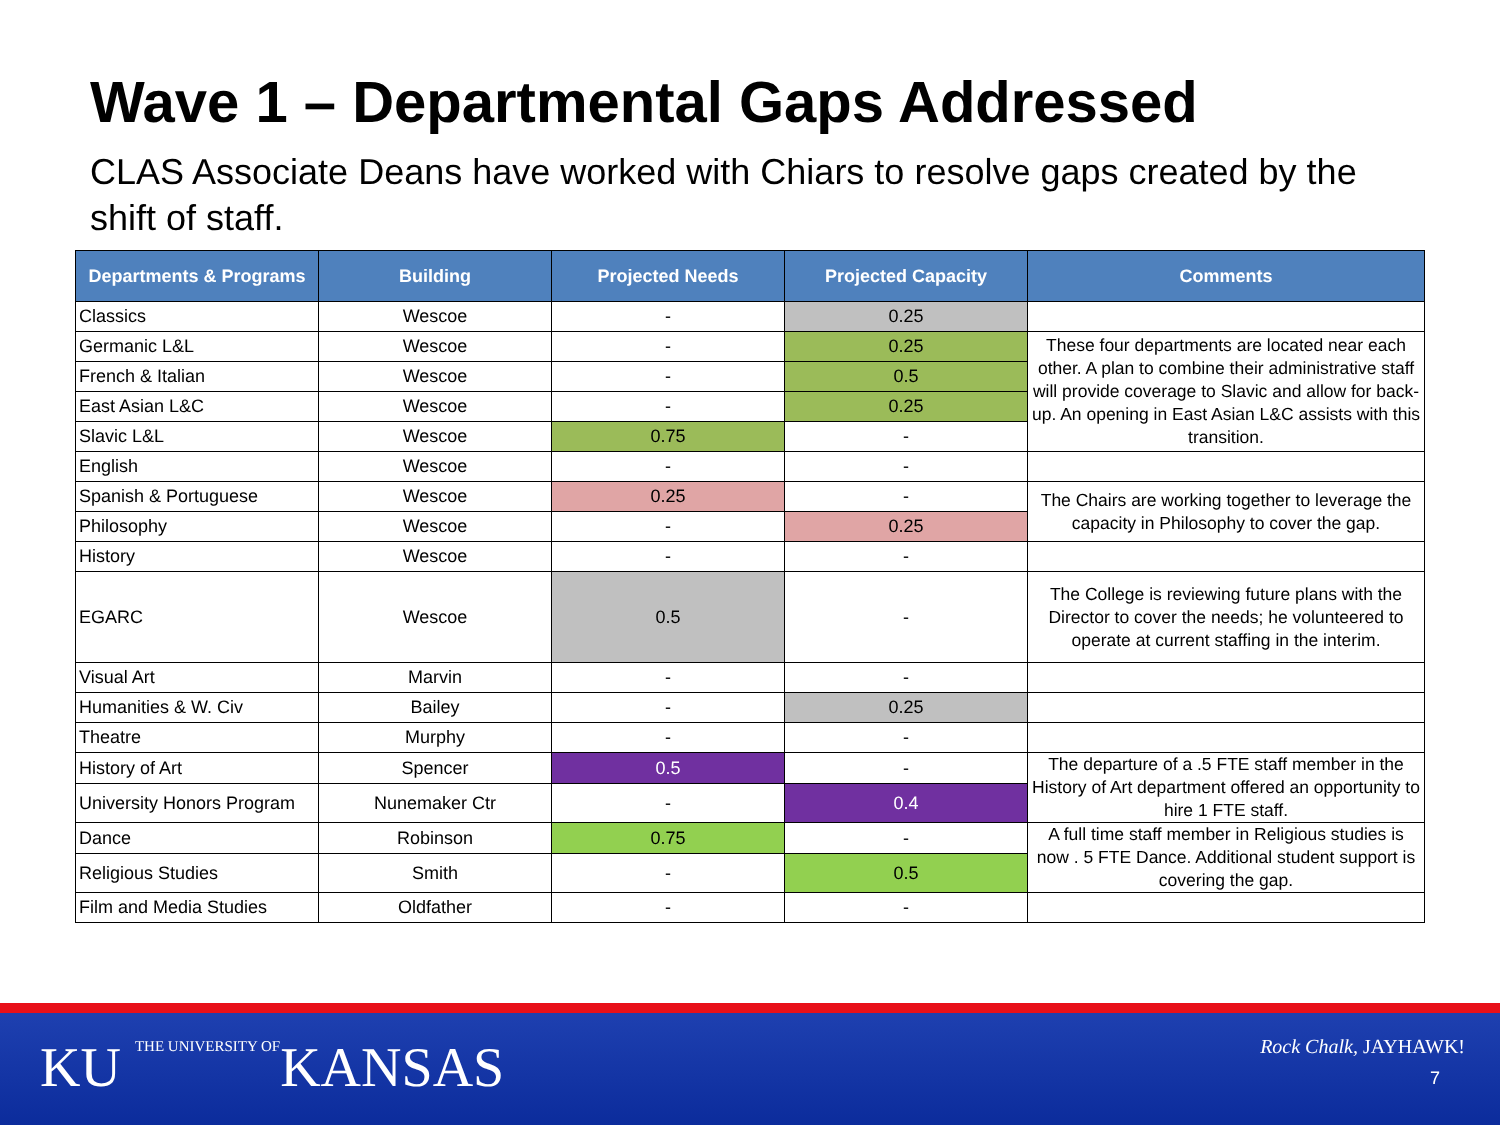Wave 1 – Departmental Gaps Addressed
CLAS Associate Deans have worked with Chiars to resolve gaps created by the shift of staff.
| Departments & Programs | Building | Projected Needs | Projected Capacity | Comments |
| --- | --- | --- | --- | --- |
| Classics | Wescoe | - | 0.25 | |
| Germanic L&L | Wescoe | - | 0.25 | These four departments are located near each other. A plan to combine their administrative staff will provide coverage to Slavic and allow for back-up. An opening in East Asian L&C assists with this transition. |
| French & Italian | Wescoe | - | 0.5 | |
| East Asian L&C | Wescoe | - | 0.25 | |
| Slavic L&L | Wescoe | 0.75 | - | |
| English | Wescoe | - | - | |
| Spanish & Portuguese | Wescoe | 0.25 | - | The Chairs are working together to leverage the capacity in Philosophy to cover the gap. |
| Philosophy | Wescoe | - | 0.25 | |
| History | Wescoe | - | - | |
| EGARC | Wescoe | 0.5 | - | The College is reviewing future plans with the Director to cover the needs; he volunteered to operate at current staffing in the interim. |
| Visual Art | Marvin | - | - | |
| Humanities & W. Civ | Bailey | - | 0.25 | |
| Theatre | Murphy | - | - | |
| History of Art | Spencer | 0.5 | - | The departure of a .5 FTE staff member in the History of Art department offered an opportunity to hire 1 FTE staff. |
| University Honors Program | Nunemaker Ctr | - | 0.4 | |
| Dance | Robinson | 0.75 | - | A full time staff member in Religious studies is now . 5 FTE Dance. Additional student support is covering the gap. |
| Religious Studies | Smith | - | 0.5 | |
| Film and Media Studies | Oldfather | - | - | |
KU THE UNIVERSITY OF
KANSAS
Rock Chalk, JAYHAWK!
7